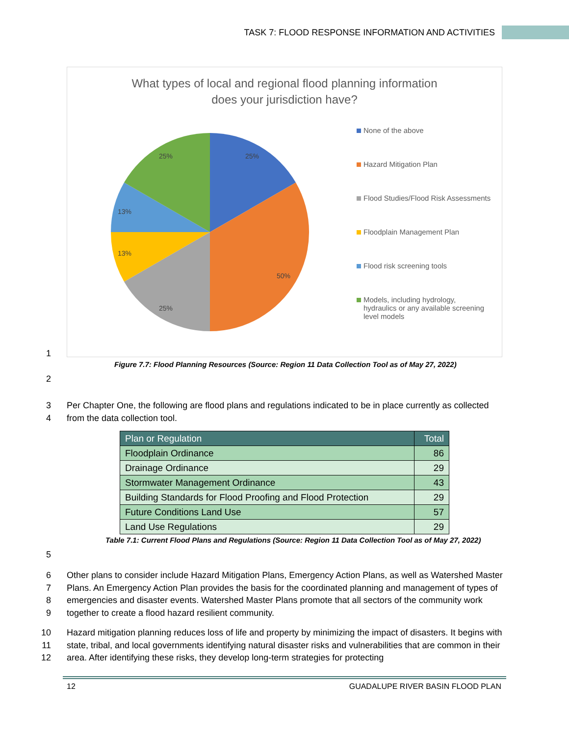TASK 7: FLOOD RESPONSE INFORMATION AND ACTIVITIES
What types of local and regional flood planning information
does your jurisdiction have?
25%
50%
25%
13%
13%
25%
None of the above
Hazard Mitigation Plan
Flood Studies/Flood Risk Assessments
Floodplain Management Plan
Flood risk screening tools
Models, including hydrology,
hydraulics or any available screening
level models
1
Figure 7.7: Flood Planning Resources (Source: Region 11 Data Collection Tool as of May 27, 2022)
2
3
4
Per Chapter One, the following are flood plans and regulations indicated to be in place currently as collected from the data collection tool.
| Plan or Regulation | Total |
| --- | --- |
| Floodplain Ordinance | 86 |
| Drainage Ordinance | 29 |
| Stormwater Management Ordinance | 43 |
| Building Standards for Flood Proofing and Flood Protection | 29 |
| Future Conditions Land Use | 57 |
| Land Use Regulations | 29 |
Table 7.1: Current Flood Plans and Regulations (Source: Region 11 Data Collection Tool as of May 27, 2022)
5
6
7
8
9
Other plans to consider include Hazard Mitigation Plans, Emergency Action Plans, as well as Watershed Master Plans. An Emergency Action Plan provides the basis for the coordinated planning and management of types of emergencies and disaster events. Watershed Master Plans promote that all sectors of the community work together to create a flood hazard resilient community.
10
11
12
Hazard mitigation planning reduces loss of life and property by minimizing the impact of disasters. It begins with state, tribal, and local governments identifying natural disaster risks and vulnerabilities that are common in their area. After identifying these risks, they develop long-term strategies for protecting
12
GUADALUPE RIVER BASIN FLOOD PLAN